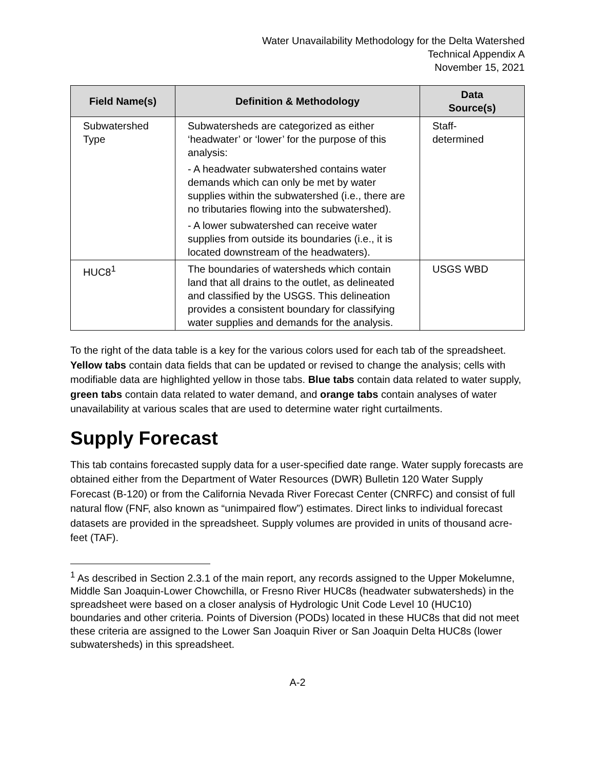Water Unavailability Methodology for the Delta Watershed
Technical Appendix A
November 15, 2021
| Field Name(s) | Definition & Methodology | Data Source(s) |
| --- | --- | --- |
| Subwatershed Type | Subwatersheds are categorized as either ‘headwater’ or ‘lower’ for the purpose of this analysis: - A headwater subwatershed contains water demands which can only be met by water supplies within the subwatershed (i.e., there are no tributaries flowing into the subwatershed). - A lower subwatershed can receive water supplies from outside its boundaries (i.e., it is located downstream of the headwaters). | Staff- determined |
| HUC8<sup>1</sup> | The boundaries of watersheds which contain land that all drains to the outlet, as delineated and classified by the USGS. This delineation provides a consistent boundary for classifying water supplies and demands for the analysis. | USGS WBD |
To the right of the data table is a key for the various colors used for each tab of the spreadsheet. Yellow tabs contain data fields that can be updated or revised to change the analysis; cells with modifiable data are highlighted yellow in those tabs. Blue tabs contain data related to water supply, green tabs contain data related to water demand, and orange tabs contain analyses of water unavailability at various scales that are used to determine water right curtailments.
Supply Forecast
This tab contains forecasted supply data for a user-specified date range. Water supply forecasts are obtained either from the Department of Water Resources (DWR) Bulletin 120 Water Supply Forecast (B-120) or from the California Nevada River Forecast Center (CNRFC) and consist of full natural flow (FNF, also known as “unimpaired flow”) estimates. Direct links to individual forecast datasets are provided in the spreadsheet. Supply volumes are provided in units of thousand acre-feet (TAF).
<sup>1</sup> As described in Section 2.3.1 of the main report, any records assigned to the Upper Mokelumne, Middle San Joaquin-Lower Chowchilla, or Fresno River HUC8s (headwater subwatersheds) in the spreadsheet were based on a closer analysis of Hydrologic Unit Code Level 10 (HUC10) boundaries and other criteria. Points of Diversion (PODs) located in these HUC8s that did not meet these criteria are assigned to the Lower San Joaquin River or San Joaquin Delta HUC8s (lower subwatersheds) in this spreadsheet.
A-2